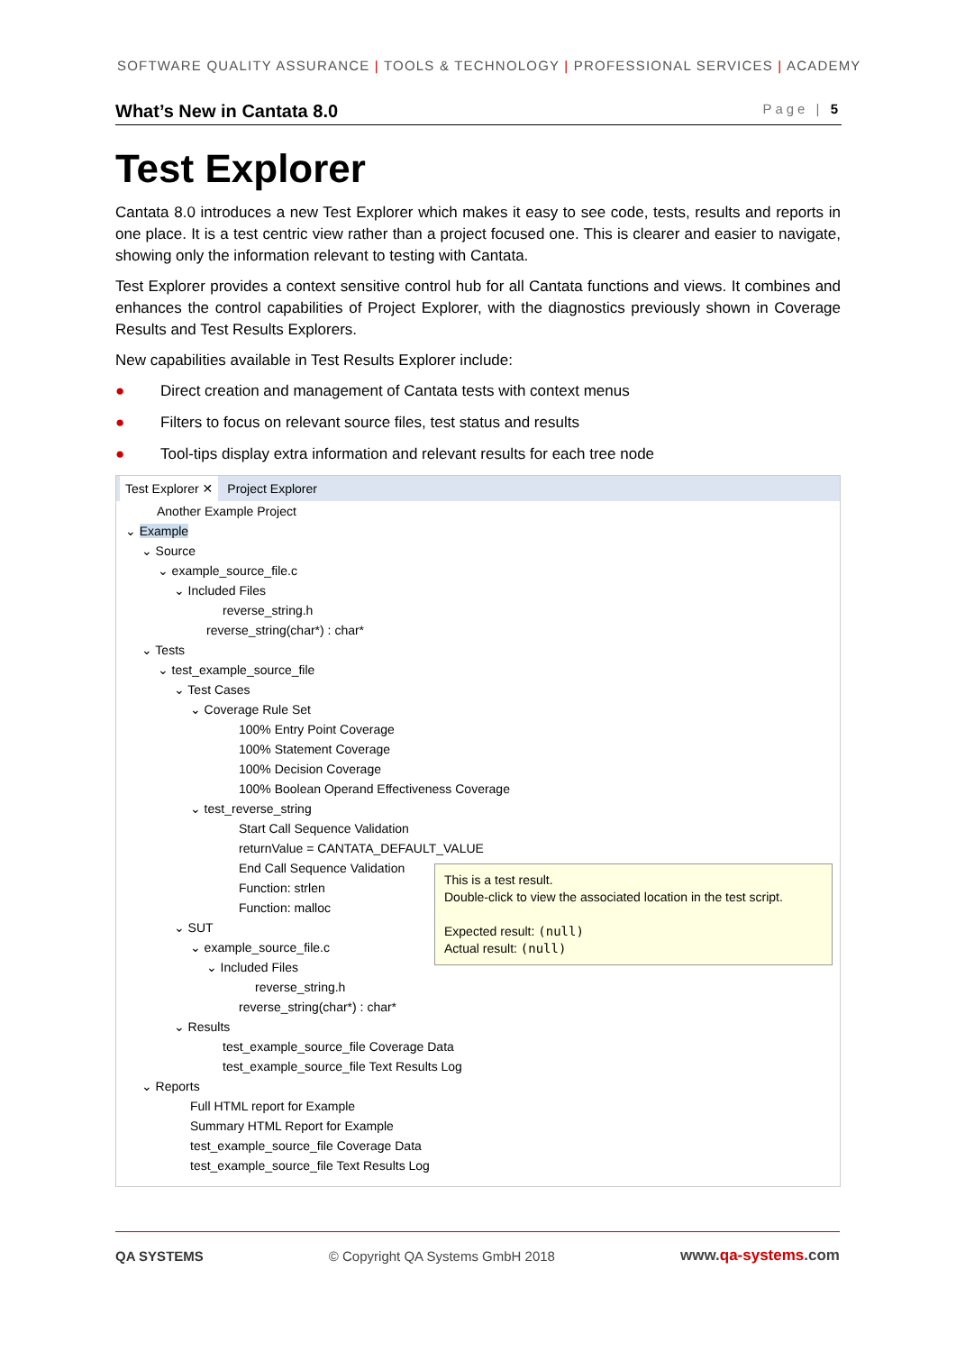SOFTWARE QUALITY ASSURANCE | TOOLS & TECHNOLOGY | PROFESSIONAL SERVICES | ACADEMY
What’s New in Cantata 8.0 Page | 5
Test Explorer
Cantata 8.0 introduces a new Test Explorer which makes it easy to see code, tests, results and reports in one place. It is a test centric view rather than a project focused one. This is clearer and easier to navigate, showing only the information relevant to testing with Cantata.
Test Explorer provides a context sensitive control hub for all Cantata functions and views. It combines and enhances the control capabilities of Project Explorer, with the diagnostics previously shown in Coverage Results and Test Results Explorers.
New capabilities available in Test Results Explorer include:
● Direct creation and management of Cantata tests with context menus
● Filters to focus on relevant source files, test status and results
● Tool-tips display extra information and relevant results for each tree node
Test Explorer ✕ Project Explorer
Another Example Project
⌄ Example
⌄ Source
⌄ example_source_file.c
⌄ Included Files
reverse_string.h
reverse_string(char*) : char*
⌄ Tests
⌄ test_example_source_file
⌄ Test Cases
⌄ Coverage Rule Set
100% Entry Point Coverage
100% Statement Coverage
100% Decision Coverage
100% Boolean Operand Effectiveness Coverage
⌄ test_reverse_string
Start Call Sequence Validation
returnValue = CANTATA_DEFAULT_VALUE
End Call Sequence Validation
Function: strlen
Function: malloc
⌄ SUT
⌄ example_source_file.c
⌄ Included Files
reverse_string.h
reverse_string(char*) : char*
⌄ Results
test_example_source_file Coverage Data
test_example_source_file Text Results Log
⌄ Reports
Full HTML report for Example
Summary HTML Report for Example
test_example_source_file Coverage Data
test_example_source_file Text Results Log
This is a test result.
Double-click to view the associated location in the test script.
Expected result: (null)
Actual result: (null)
QA SYSTEMS © Copyright QA Systems GmbH 2018 www.qa-systems.com